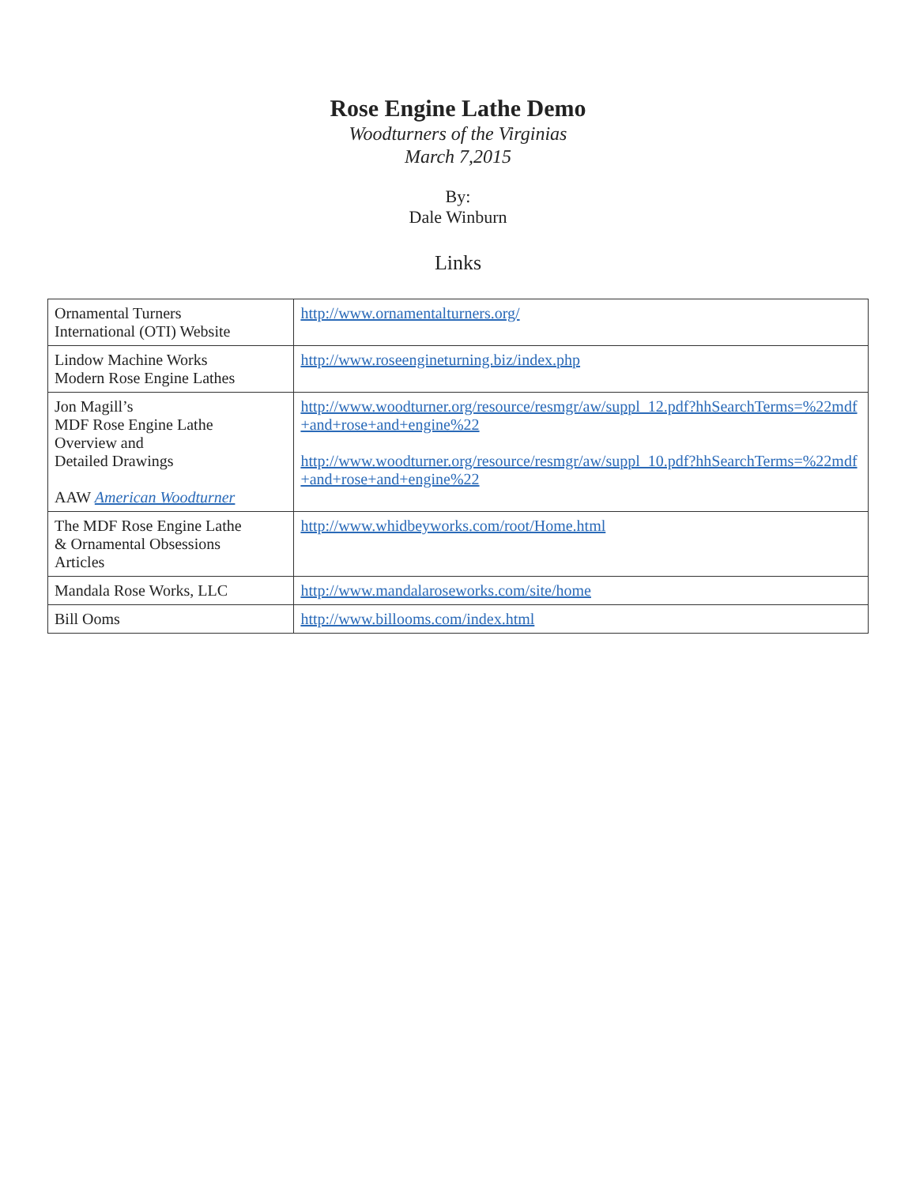Rose Engine Lathe Demo
Woodturners of the Virginias
March 7,2015
By:
Dale Winburn
Links
| Ornamental Turners International (OTI) Website | http://www.ornamentalturners.org/ |
| Lindow Machine Works Modern Rose Engine Lathes | http://www.roseengineturning.biz/index.php |
| Jon Magill’s MDF Rose Engine Lathe Overview and Detailed Drawings AAW American Woodturner | http://www.woodturner.org/resource/resmgr/aw/suppl_12.pdf?hhSearchTerms=%22mdf+and+rose+and+engine%22 http://www.woodturner.org/resource/resmgr/aw/suppl_10.pdf?hhSearchTerms=%22mdf+and+rose+and+engine%22 |
| The MDF Rose Engine Lathe & Ornamental Obsessions Articles | http://www.whidbeyworks.com/root/Home.html |
| Mandala Rose Works, LLC | http://www.mandalaroseworks.com/site/home |
| Bill Ooms | http://www.billooms.com/index.html |